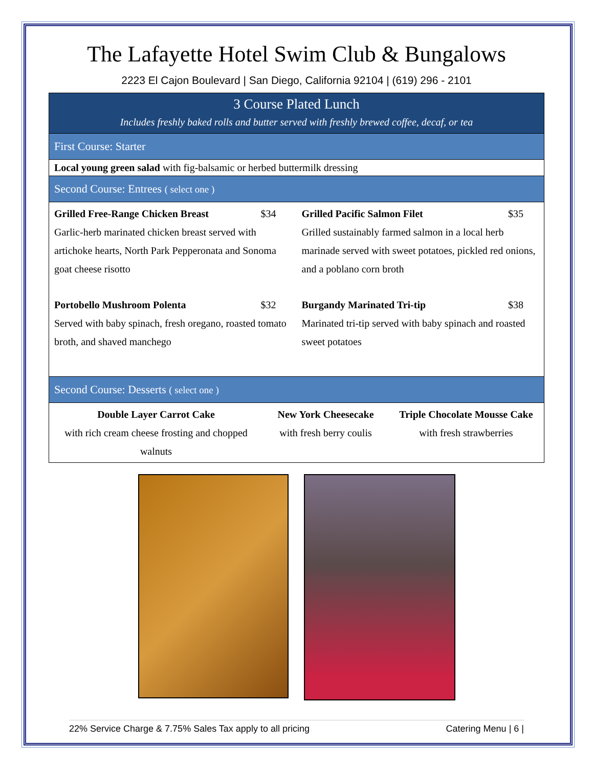The Lafayette Hotel Swim Club & Bungalows
2223 El Cajon Boulevard | San Diego, California 92104 | (619) 296 - 2101
| 3 Course Plated Lunch | | |
| --- | --- | --- |
| Includes freshly baked rolls and butter served with freshly brewed coffee, decaf, or tea | | |
| First Course: Starter | | |
| Local young green salad with fig-balsamic or herbed buttermilk dressing | | |
| Second Course: Entrees ( select one ) | | |
| / Grilled Free-Range Chicken Breast $34 Garlic-herb marinated chicken breast served with artichoke hearts, North Park Pepperonata and Sonoma goat cheese risotto / Grilled Pacific Salmon Filet $35 Grilled sustainably farmed salmon in a local herb marinade served with sweet potatoes, pickled red onions, and a poblano corn broth / / Portobello Mushroom Polenta $32 Served with baby spinach, fresh oregano, roasted tomato broth, and shaved manchego / Burgandy Marinated Tri-tip $38 Marinated tri-tip served with baby spinach and roasted sweet potatoes / | | |
| Second Course: Desserts ( select one ) | | |
| Double Layer Carrot Cake with rich cream cheese frosting and chopped walnuts | New York Cheesecake with fresh berry coulis | Triple Chocolate Mousse Cake with fresh strawberries |
22% Service Charge & 7.75% Sales Tax apply to all pricing Catering Menu | 6 |